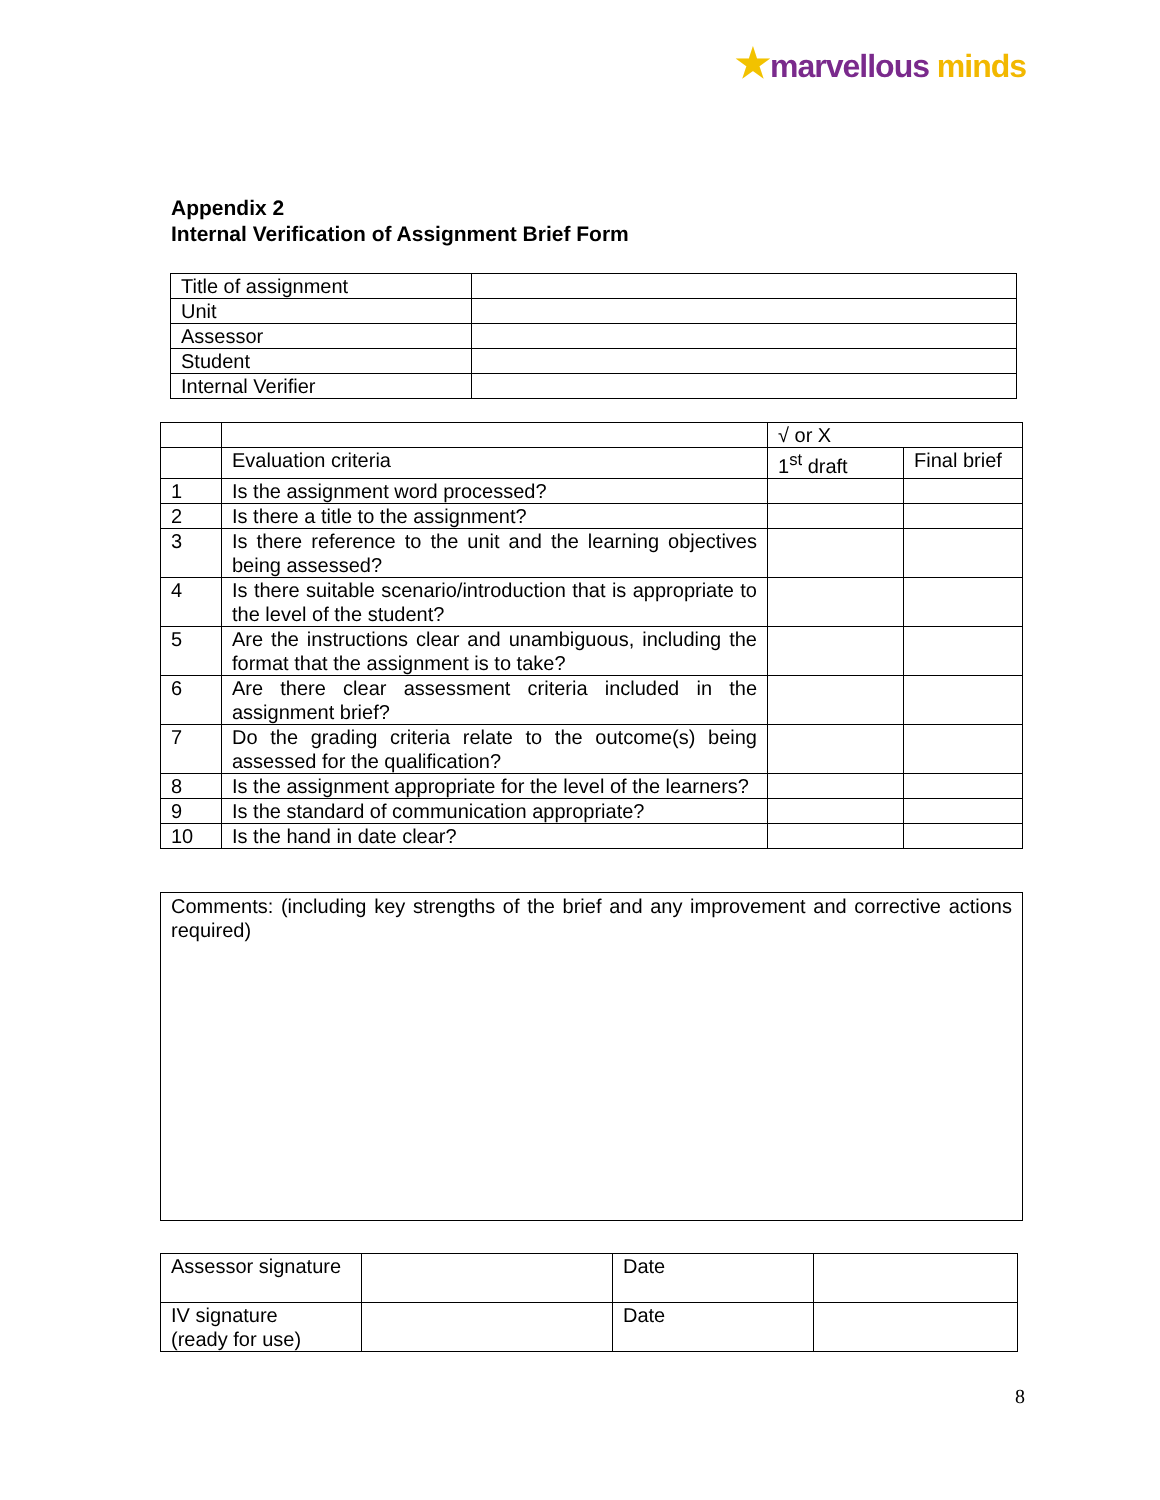★marvellous minds
Appendix 2
Internal Verification of Assignment Brief Form
| Title of assignment | |
| Unit | |
| Assessor | |
| Student | |
| Internal Verifier | |
| | | √ or X | |
| | Evaluation criteria | 1<sup>st</sup> draft | Final brief |
| 1 | Is the assignment word processed? | | |
| 2 | Is there a title to the assignment? | | |
| 3 | Is there reference to the unit and the learning objectives being assessed? | | |
| 4 | Is there suitable scenario/introduction that is appropriate to the level of the student? | | |
| 5 | Are the instructions clear and unambiguous, including the format that the assignment is to take? | | |
| 6 | Are there clear assessment criteria included in the assignment brief? | | |
| 7 | Do the grading criteria relate to the outcome(s) being assessed for the qualification? | | |
| 8 | Is the assignment appropriate for the level of the learners? | | |
| 9 | Is the standard of communication appropriate? | | |
| 10 | Is the hand in date clear? | | |
| Comments: (including key strengths of the brief and any improvement and corrective actions required) |
| Assessor signature | | Date | |
| IV signature (ready for use) | | Date | |
8